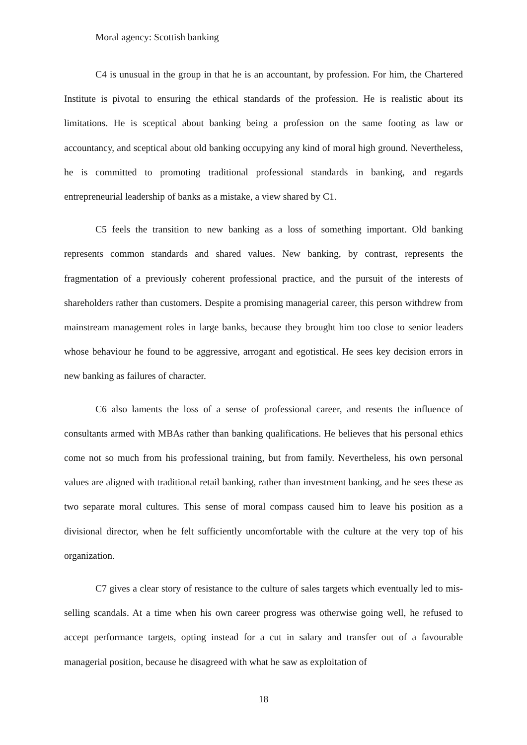Moral agency: Scottish banking
C4 is unusual in the group in that he is an accountant, by profession. For him, the Chartered Institute is pivotal to ensuring the ethical standards of the profession. He is realistic about its limitations. He is sceptical about banking being a profession on the same footing as law or accountancy, and sceptical about old banking occupying any kind of moral high ground. Nevertheless, he is committed to promoting traditional professional standards in banking, and regards entrepreneurial leadership of banks as a mistake, a view shared by C1.
C5 feels the transition to new banking as a loss of something important. Old banking represents common standards and shared values. New banking, by contrast, represents the fragmentation of a previously coherent professional practice, and the pursuit of the interests of shareholders rather than customers. Despite a promising managerial career, this person withdrew from mainstream management roles in large banks, because they brought him too close to senior leaders whose behaviour he found to be aggressive, arrogant and egotistical. He sees key decision errors in new banking as failures of character.
C6 also laments the loss of a sense of professional career, and resents the influence of consultants armed with MBAs rather than banking qualifications. He believes that his personal ethics come not so much from his professional training, but from family. Nevertheless, his own personal values are aligned with traditional retail banking, rather than investment banking, and he sees these as two separate moral cultures. This sense of moral compass caused him to leave his position as a divisional director, when he felt sufficiently uncomfortable with the culture at the very top of his organization.
C7 gives a clear story of resistance to the culture of sales targets which eventually led to mis-selling scandals. At a time when his own career progress was otherwise going well, he refused to accept performance targets, opting instead for a cut in salary and transfer out of a favourable managerial position, because he disagreed with what he saw as exploitation of
18